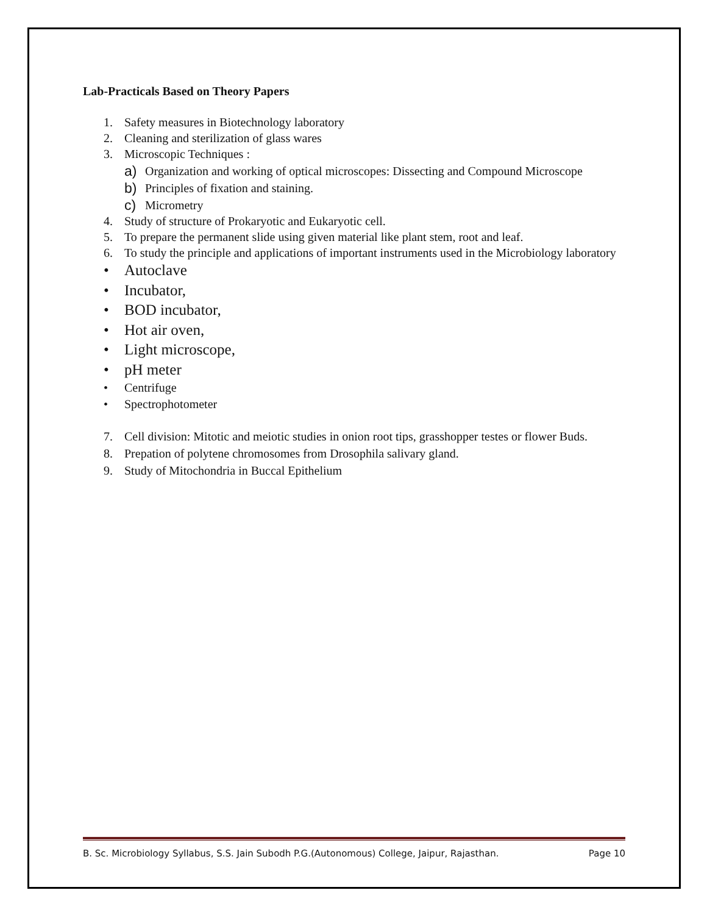Lab-Practicals Based on Theory Papers
1. Safety measures in Biotechnology laboratory
2. Cleaning and sterilization of glass wares
3. Microscopic Techniques :
a) Organization and working of optical microscopes: Dissecting and Compound Microscope
b) Principles of fixation and staining.
c) Micrometry
4. Study of structure of Prokaryotic and Eukaryotic cell.
5. To prepare the permanent slide using given material like plant stem, root and leaf.
6. To study the principle and applications of important instruments used in the Microbiology laboratory
• Autoclave
• Incubator,
• BOD incubator,
• Hot air oven,
• Light microscope,
• pH meter
• Centrifuge
• Spectrophotometer
7. Cell division: Mitotic and meiotic studies in onion root tips, grasshopper testes or flower Buds.
8. Prepation of polytene chromosomes from Drosophila salivary gland.
9. Study of Mitochondria in Buccal Epithelium
B. Sc. Microbiology Syllabus, S.S. Jain Subodh P.G.(Autonomous) College, Jaipur, Rajasthan. Page 10